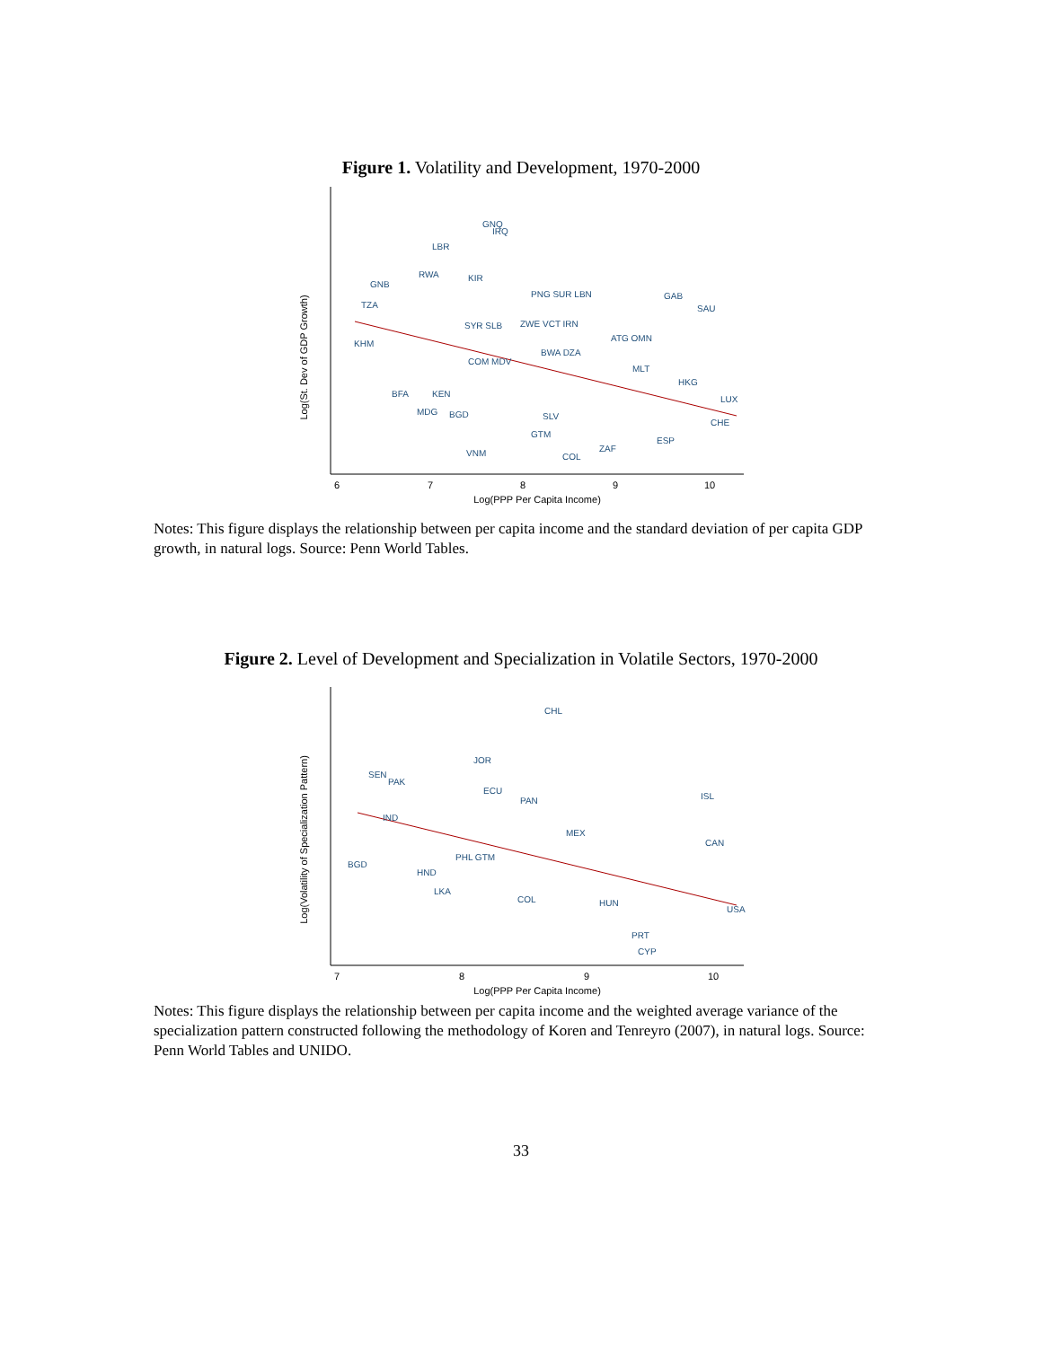Figure 1. Volatility and Development, 1970-2000
6
7
8
9
10
Log(PPP Per Capita Income)
Log(St. Dev of GDP Growth)
GNQ
IRQ
LBR
RWA
KIR
GNB
PNG SUR LBN
GAB
SAU
TZA
SYR SLB
ZWE VCT IRN
ATG OMN
KHM
BWA DZA
COM MDV
MLT
HKG
BFA
KEN
LUX
MDG
BGD
SLV
GTM
CHE
ESP
ZAF
VNM
COL
Notes: This figure displays the relationship between per capita income and the standard deviation of per capita GDP growth, in natural logs. Source: Penn World Tables.
Figure 2. Level of Development and Specialization in Volatile Sectors, 1970-2000
7
8
9
10
Log(PPP Per Capita Income)
Log(Volatility of Specialization Pattern)
CHL
JOR
SEN
PAK
ECU
PAN
ISL
IND
MEX
CAN
BGD
PHL GTM
HND
LKA
COL
HUN
PRT
CYP
USA
Notes: This figure displays the relationship between per capita income and the weighted average variance of the specialization pattern constructed following the methodology of Koren and Tenreyro (2007), in natural logs. Source: Penn World Tables and UNIDO.
33